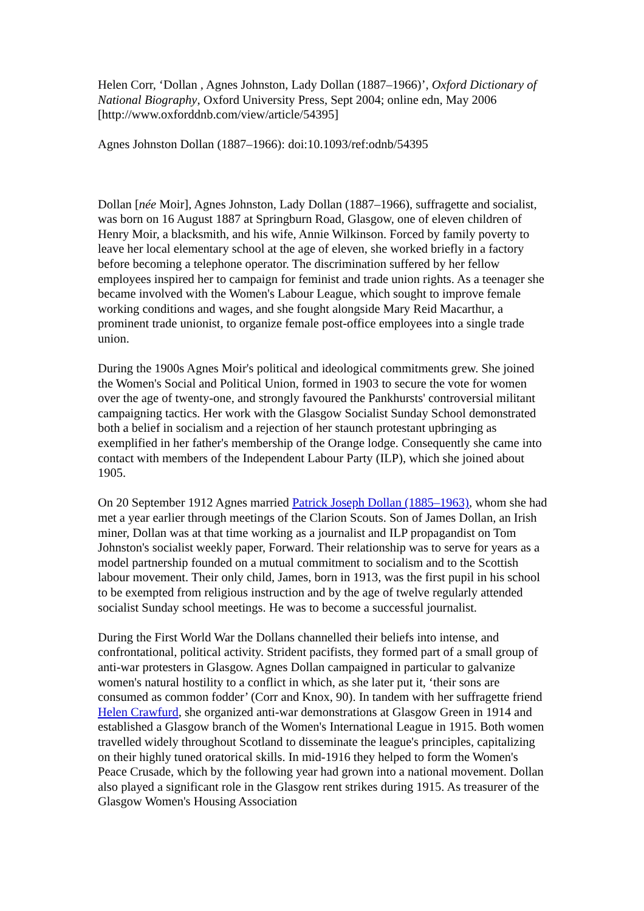Helen Corr, ‘Dollan , Agnes Johnston, Lady Dollan (1887–1966)’, Oxford Dictionary of National Biography, Oxford University Press, Sept 2004; online edn, May 2006 [http://www.oxforddnb.com/view/article/54395]
Agnes Johnston Dollan (1887–1966): doi:10.1093/ref:odnb/54395
Dollan [née Moir], Agnes Johnston, Lady Dollan (1887–1966), suffragette and socialist, was born on 16 August 1887 at Springburn Road, Glasgow, one of eleven children of Henry Moir, a blacksmith, and his wife, Annie Wilkinson. Forced by family poverty to leave her local elementary school at the age of eleven, she worked briefly in a factory before becoming a telephone operator. The discrimination suffered by her fellow employees inspired her to campaign for feminist and trade union rights. As a teenager she became involved with the Women's Labour League, which sought to improve female working conditions and wages, and she fought alongside Mary Reid Macarthur, a prominent trade unionist, to organize female post-office employees into a single trade union.
During the 1900s Agnes Moir's political and ideological commitments grew. She joined the Women's Social and Political Union, formed in 1903 to secure the vote for women over the age of twenty-one, and strongly favoured the Pankhursts' controversial militant campaigning tactics. Her work with the Glasgow Socialist Sunday School demonstrated both a belief in socialism and a rejection of her staunch protestant upbringing as exemplified in her father's membership of the Orange lodge. Consequently she came into contact with members of the Independent Labour Party (ILP), which she joined about 1905.
On 20 September 1912 Agnes married Patrick Joseph Dollan (1885–1963), whom she had met a year earlier through meetings of the Clarion Scouts. Son of James Dollan, an Irish miner, Dollan was at that time working as a journalist and ILP propagandist on Tom Johnston's socialist weekly paper, Forward. Their relationship was to serve for years as a model partnership founded on a mutual commitment to socialism and to the Scottish labour movement. Their only child, James, born in 1913, was the first pupil in his school to be exempted from religious instruction and by the age of twelve regularly attended socialist Sunday school meetings. He was to become a successful journalist.
During the First World War the Dollans channelled their beliefs into intense, and confrontational, political activity. Strident pacifists, they formed part of a small group of anti-war protesters in Glasgow. Agnes Dollan campaigned in particular to galvanize women's natural hostility to a conflict in which, as she later put it, ‘their sons are consumed as common fodder’ (Corr and Knox, 90). In tandem with her suffragette friend Helen Crawfurd, she organized anti-war demonstrations at Glasgow Green in 1914 and established a Glasgow branch of the Women's International League in 1915. Both women travelled widely throughout Scotland to disseminate the league's principles, capitalizing on their highly tuned oratorical skills. In mid-1916 they helped to form the Women's Peace Crusade, which by the following year had grown into a national movement. Dollan also played a significant role in the Glasgow rent strikes during 1915. As treasurer of the Glasgow Women's Housing Association